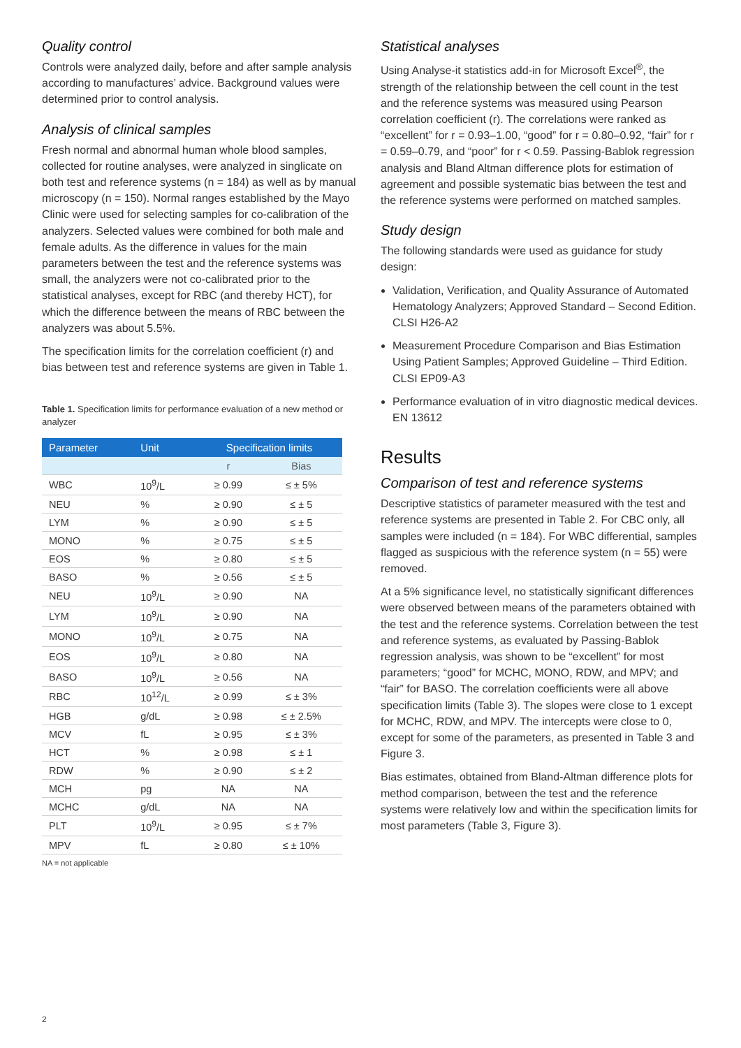Quality control
Controls were analyzed daily, before and after sample analysis according to manufactures’ advice. Background values were determined prior to control analysis.
Analysis of clinical samples
Fresh normal and abnormal human whole blood samples, collected for routine analyses, were analyzed in singlicate on both test and reference systems (n = 184) as well as by manual microscopy (n = 150). Normal ranges established by the Mayo Clinic were used for selecting samples for co-calibration of the analyzers. Selected values were combined for both male and female adults. As the difference in values for the main parameters between the test and the reference systems was small, the analyzers were not co-calibrated prior to the statistical analyses, except for RBC (and thereby HCT), for which the difference between the means of RBC between the analyzers was about 5.5%.
The specification limits for the correlation coefficient (r) and bias between test and reference systems are given in Table 1.
Table 1. Specification limits for performance evaluation of a new method or analyzer
| Parameter | Unit | Specification limits | |
| --- | --- | --- | --- |
| | | r | Bias |
| WBC | 10<sup>9</sup>/L | ≥ 0.99 | ≤ ± 5% |
| NEU | % | ≥ 0.90 | ≤ ± 5 |
| LYM | % | ≥ 0.90 | ≤ ± 5 |
| MONO | % | ≥ 0.75 | ≤ ± 5 |
| EOS | % | ≥ 0.80 | ≤ ± 5 |
| BASO | % | ≥ 0.56 | ≤ ± 5 |
| NEU | 10<sup>9</sup>/L | ≥ 0.90 | NA |
| LYM | 10<sup>9</sup>/L | ≥ 0.90 | NA |
| MONO | 10<sup>9</sup>/L | ≥ 0.75 | NA |
| EOS | 10<sup>9</sup>/L | ≥ 0.80 | NA |
| BASO | 10<sup>9</sup>/L | ≥ 0.56 | NA |
| RBC | 10<sup>12</sup>/L | ≥ 0.99 | ≤ ± 3% |
| HGB | g/dL | ≥ 0.98 | ≤ ± 2.5% |
| MCV | fL | ≥ 0.95 | ≤ ± 3% |
| HCT | % | ≥ 0.98 | ≤ ± 1 |
| RDW | % | ≥ 0.90 | ≤ ± 2 |
| MCH | pg | NA | NA |
| MCHC | g/dL | NA | NA |
| PLT | 10<sup>9</sup>/L | ≥ 0.95 | ≤ ± 7% |
| MPV | fL | ≥ 0.80 | ≤ ± 10% |
NA = not applicable
Statistical analyses
Using Analyse-it statistics add-in for Microsoft Excel<sup>®</sup>, the strength of the relationship between the cell count in the test and the reference systems was measured using Pearson correlation coefficient (r). The correlations were ranked as “excellent” for r = 0.93–1.00, “good” for r = 0.80–0.92, “fair” for r = 0.59–0.79, and “poor” for r < 0.59. Passing-Bablok regression analysis and Bland Altman difference plots for estimation of agreement and possible systematic bias between the test and the reference systems were performed on matched samples.
Study design
The following standards were used as guidance for study design:
Validation, Verification, and Quality Assurance of Automated Hematology Analyzers; Approved Standard – Second Edition. CLSI H26-A2
Measurement Procedure Comparison and Bias Estimation Using Patient Samples; Approved Guideline – Third Edition. CLSI EP09-A3
Performance evaluation of in vitro diagnostic medical devices. EN 13612
Results
Comparison of test and reference systems
Descriptive statistics of parameter measured with the test and reference systems are presented in Table 2. For CBC only, all samples were included (n = 184). For WBC differential, samples flagged as suspicious with the reference system (n = 55) were removed.
At a 5% significance level, no statistically significant differences were observed between means of the parameters obtained with the test and the reference systems. Correlation between the test and reference systems, as evaluated by Passing-Bablok regression analysis, was shown to be “excellent” for most parameters; “good” for MCHC, MONO, RDW, and MPV; and “fair” for BASO. The correlation coefficients were all above specification limits (Table 3). The slopes were close to 1 except for MCHC, RDW, and MPV. The intercepts were close to 0, except for some of the parameters, as presented in Table 3 and Figure 3.
Bias estimates, obtained from Bland-Altman difference plots for method comparison, between the test and the reference systems were relatively low and within the specification limits for most parameters (Table 3, Figure 3).
2